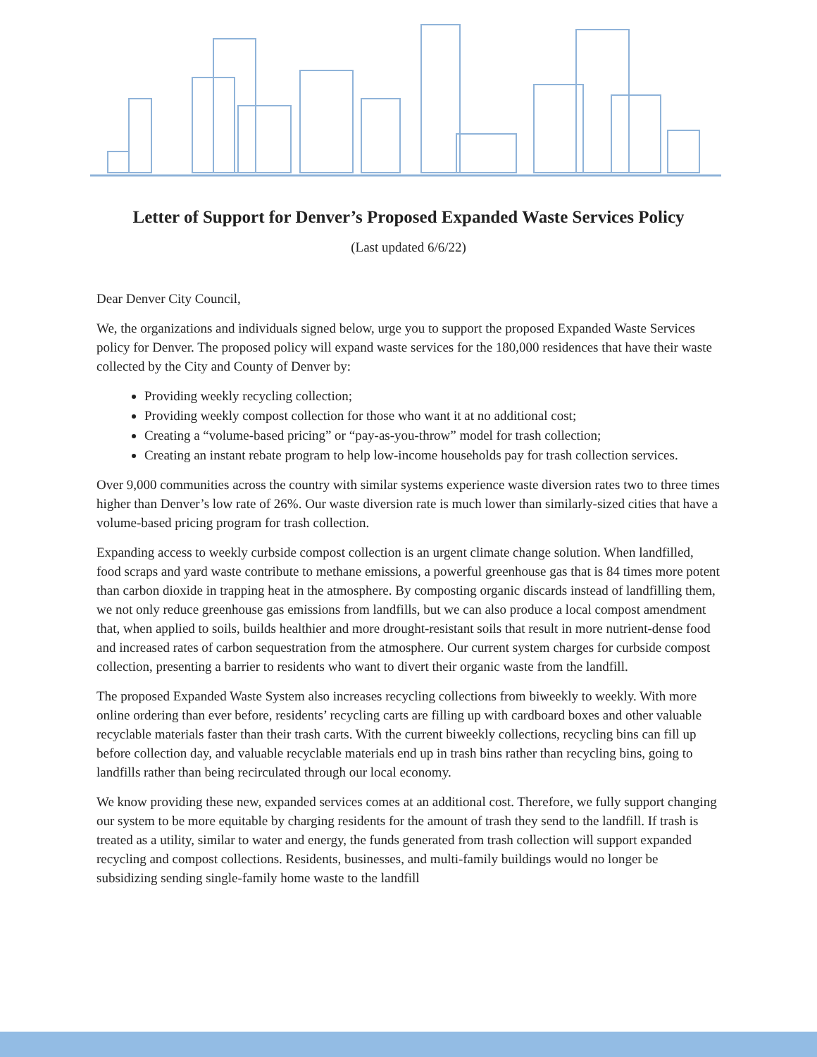Letter of Support for Denver’s Proposed Expanded Waste Services Policy
(Last updated 6/6/22)
Dear Denver City Council,
We, the organizations and individuals signed below, urge you to support the proposed Expanded Waste Services policy for Denver. The proposed policy will expand waste services for the 180,000 residences that have their waste collected by the City and County of Denver by:
Providing weekly recycling collection;
Providing weekly compost collection for those who want it at no additional cost;
Creating a “volume-based pricing” or “pay-as-you-throw” model for trash collection;
Creating an instant rebate program to help low-income households pay for trash collection services.
Over 9,000 communities across the country with similar systems experience waste diversion rates two to three times higher than Denver’s low rate of 26%. Our waste diversion rate is much lower than similarly-sized cities that have a volume-based pricing program for trash collection.
Expanding access to weekly curbside compost collection is an urgent climate change solution. When landfilled, food scraps and yard waste contribute to methane emissions, a powerful greenhouse gas that is 84 times more potent than carbon dioxide in trapping heat in the atmosphere. By composting organic discards instead of landfilling them, we not only reduce greenhouse gas emissions from landfills, but we can also produce a local compost amendment that, when applied to soils, builds healthier and more drought-resistant soils that result in more nutrient-dense food and increased rates of carbon sequestration from the atmosphere. Our current system charges for curbside compost collection, presenting a barrier to residents who want to divert their organic waste from the landfill.
The proposed Expanded Waste System also increases recycling collections from biweekly to weekly. With more online ordering than ever before, residents’ recycling carts are filling up with cardboard boxes and other valuable recyclable materials faster than their trash carts. With the current biweekly collections, recycling bins can fill up before collection day, and valuable recyclable materials end up in trash bins rather than recycling bins, going to landfills rather than being recirculated through our local economy.
We know providing these new, expanded services comes at an additional cost. Therefore, we fully support changing our system to be more equitable by charging residents for the amount of trash they send to the landfill. If trash is treated as a utility, similar to water and energy, the funds generated from trash collection will support expanded recycling and compost collections. Residents, businesses, and multi-family buildings would no longer be subsidizing sending single-family home waste to the landfill